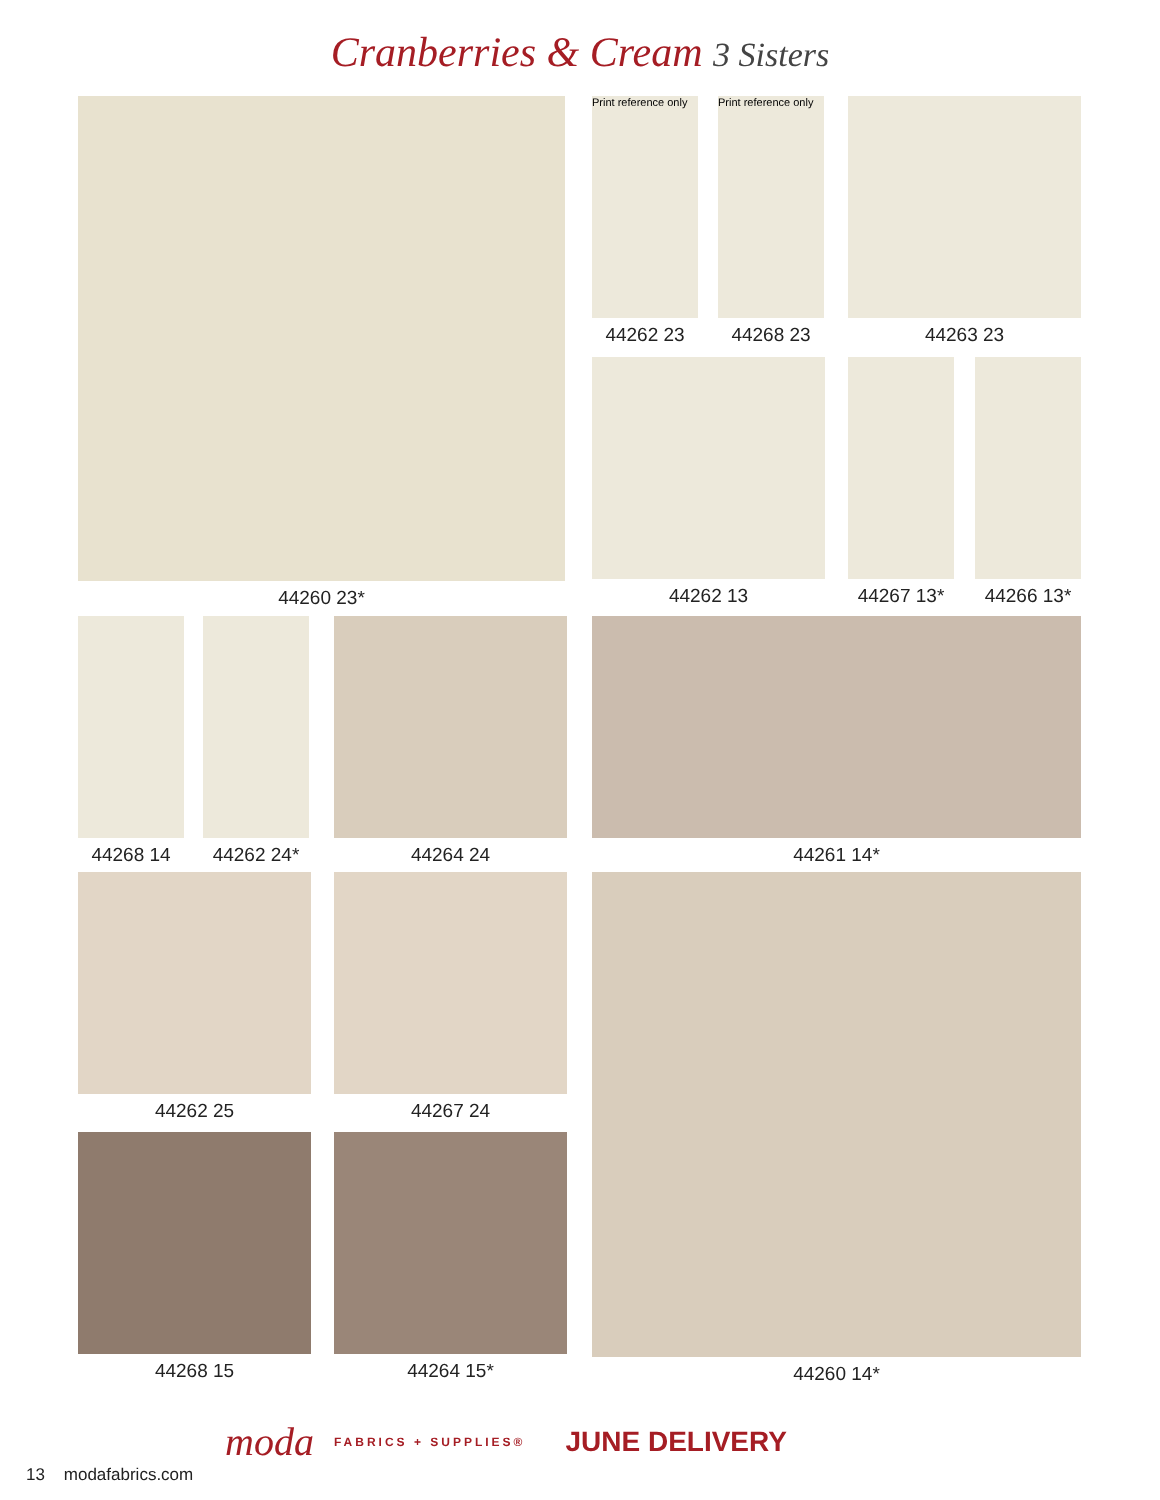Cranberries & Cream 3 Sisters
44260 23*
Print reference only
44262 23
Print reference only
44268 23
44263 23
44262 13 44267 13* 44266 13*
44268 14 44262 24* 44264 24 44261 14*
44262 25 44267 24 44260 14*
44268 15 44264 15*
moda FABRICS + SUPPLIES® JUNE DELIVERY
13 modafabrics.com